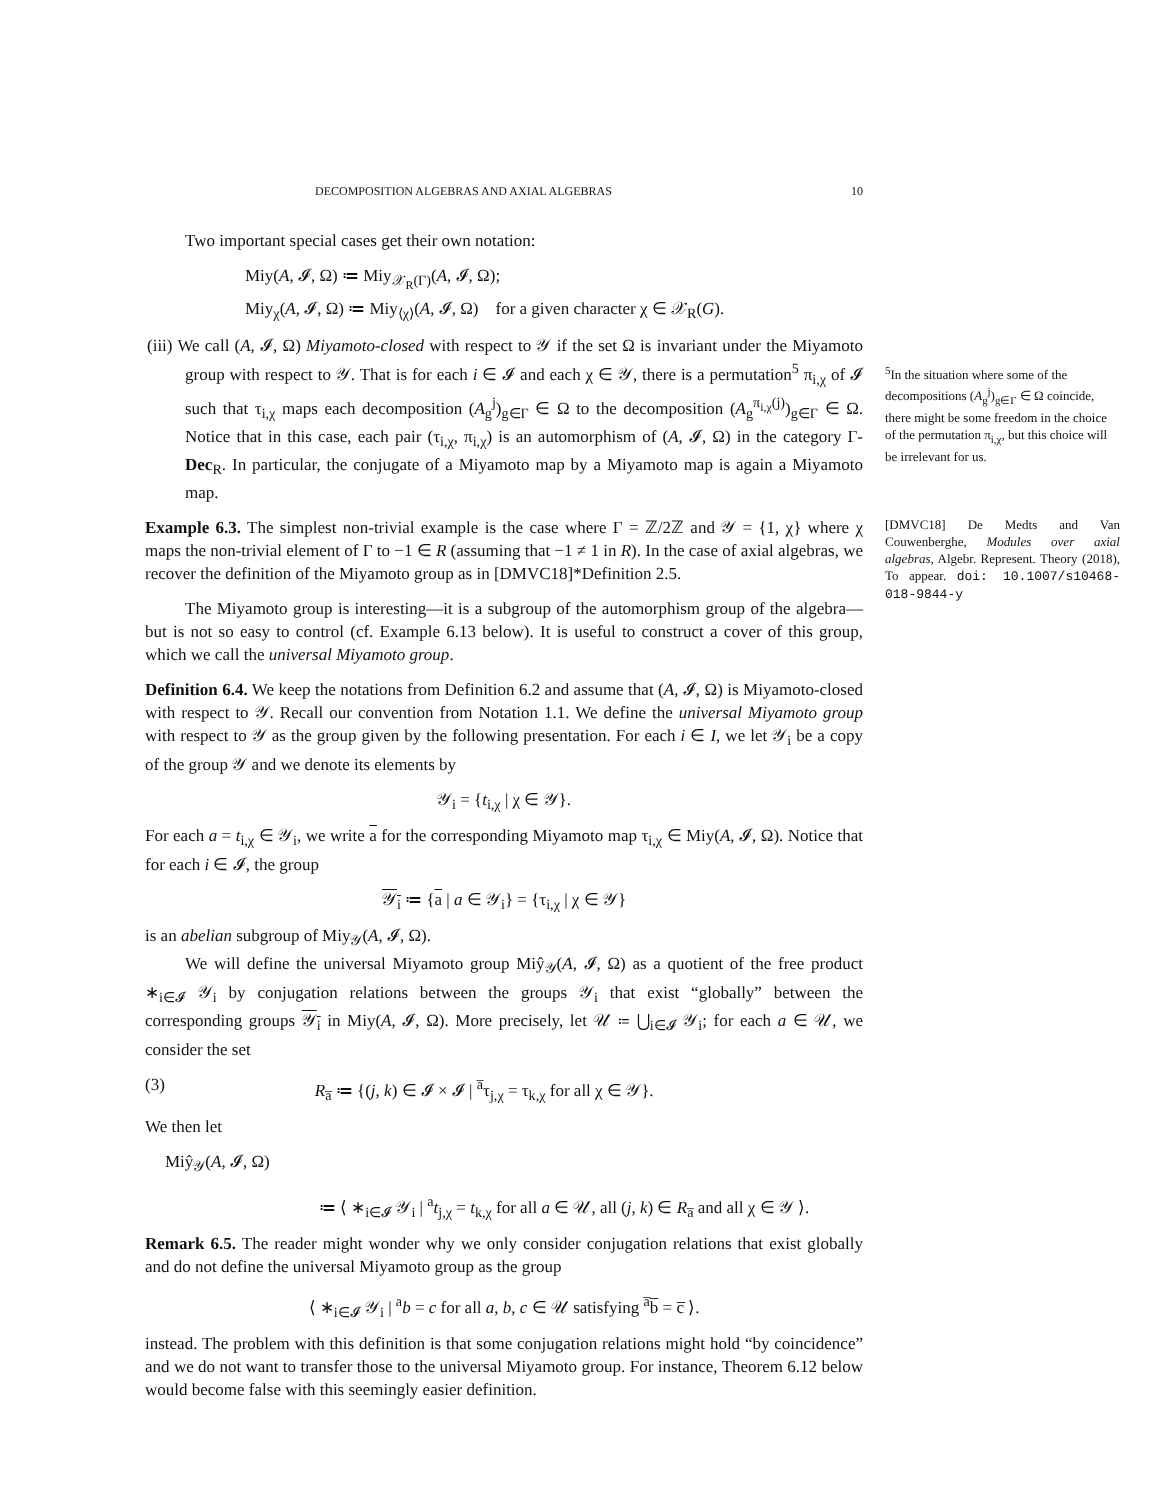DECOMPOSITION ALGEBRAS AND AXIAL ALGEBRAS 10
Two important special cases get their own notation:
Miy(A, 𝓘, Ω) ≔ Miy<sub>𝒳<sub>R</sub>(Γ)</sub>(A, 𝓘, Ω);
Miy<sub>χ</sub>(A, 𝓘, Ω) ≔ Miy<sub>⟨χ⟩</sub>(A, 𝓘, Ω) for a given character χ ∈ 𝒳<sub>R</sub>(G).
(iii) We call (A, 𝓘, Ω) Miyamoto-closed with respect to 𝒴 if the set Ω is invariant under the Miyamoto group with respect to 𝒴. That is for each i ∈ 𝓘 and each χ ∈ 𝒴, there is a permutation<sup>5</sup> π<sub>i,χ</sub> of 𝓘 such that τ<sub>i,χ</sub> maps each decomposition (A<sub>g</sub><sup>j</sup>)<sub>g∈Γ</sub> ∈ Ω to the decomposition (A<sub>g</sub><sup>π<sub>i,χ</sub>(j)</sup>)<sub>g∈Γ</sub> ∈ Ω. Notice that in this case, each pair (τ<sub>i,χ</sub>, π<sub>i,χ</sub>) is an automorphism of (A, 𝓘, Ω) in the category Γ-Dec<sub>R</sub>. In particular, the conjugate of a Miyamoto map by a Miyamoto map is again a Miyamoto map.
Example 6.3. The simplest non-trivial example is the case where Γ = ℤ/2ℤ and 𝒴 = {1, χ} where χ maps the non-trivial element of Γ to −1 ∈ R (assuming that −1 ≠ 1 in R). In the case of axial algebras, we recover the definition of the Miyamoto group as in [DMVC18]*Definition 2.5.
The Miyamoto group is interesting—it is a subgroup of the automorphism group of the algebra—but is not so easy to control (cf. Example 6.13 below). It is useful to construct a cover of this group, which we call the universal Miyamoto group.
Definition 6.4. We keep the notations from Definition 6.2 and assume that (A, 𝓘, Ω) is Miyamoto-closed with respect to 𝒴. Recall our convention from Notation 1.1. We define the universal Miyamoto group with respect to 𝒴 as the group given by the following presentation. For each i ∈ I, we let 𝒴<sub>i</sub> be a copy of the group 𝒴 and we denote its elements by
𝒴<sub>i</sub> = {t<sub>i,χ</sub> | χ ∈ 𝒴}.
For each a = t<sub>i,χ</sub> ∈ 𝒴<sub>i</sub>, we write a for the corresponding Miyamoto map τ<sub>i,χ</sub> ∈ Miy(A, 𝓘, Ω). Notice that for each i ∈ 𝓘, the group
𝒴<sub>i</sub> ≔ {a | a ∈ 𝒴<sub>i</sub>} = {τ<sub>i,χ</sub> | χ ∈ 𝒴}
is an abelian subgroup of Miy<sub>𝒴</sub>(A, 𝓘, Ω).
We will define the universal Miyamoto group Miŷ<sub>𝒴</sub>(A, 𝓘, Ω) as a quotient of the free product ∗<sub>i∈𝓘</sub> 𝒴<sub>i</sub> by conjugation relations between the groups 𝒴<sub>i</sub> that exist “globally” between the corresponding groups 𝒴<sub>i</sub> in Miy(A, 𝓘, Ω). More precisely, let 𝒰 ≔ ⋃<sub>i∈𝓘</sub> 𝒴<sub>i</sub>; for each a ∈ 𝒰, we consider the set
(3) R<sub>a̅</sub> ≔ {(j, k) ∈ 𝓘 × 𝓘 | <sup>a̅</sup>τ<sub>j,χ</sub> = τ<sub>k,χ</sub> for all χ ∈ 𝒴}.
We then let
Miŷ<sub>𝒴</sub>(A, 𝓘, Ω)
≔ ⟨ ∗<sub>i∈𝓘</sub> 𝒴<sub>i</sub> | <sup>a</sup>t<sub>j,χ</sub> = t<sub>k,χ</sub> for all a ∈ 𝒰, all (j, k) ∈ R<sub>a̅</sub> and all χ ∈ 𝒴 ⟩.
Remark 6.5. The reader might wonder why we only consider conjugation relations that exist globally and do not define the universal Miyamoto group as the group
⟨ ∗<sub>i∈𝓘</sub> 𝒴<sub>i</sub> | <sup>a</sup>b = c for all a, b, c ∈ 𝒰 satisfying <sup>a̅</sup>b̅ = c̅ ⟩.
instead. The problem with this definition is that some conjugation relations might hold “by coincidence” and we do not want to transfer those to the universal Miyamoto group. For instance, Theorem 6.12 below would become false with this seemingly easier definition.
<sup>5</sup> In the situation where some of the decompositions (A<sub>g</sub><sup>j</sup>)<sub>g∈Γ</sub> ∈ Ω coincide, there might be some freedom in the choice of the permutation π<sub>i,χ</sub>, but this choice will be irrelevant for us.
[DMVC18] De Medts and Van Couwenberghe, Modules over axial algebras, Algebr. Represent. Theory (2018), To appear. doi: 10.1007/s10468-018-9844-y